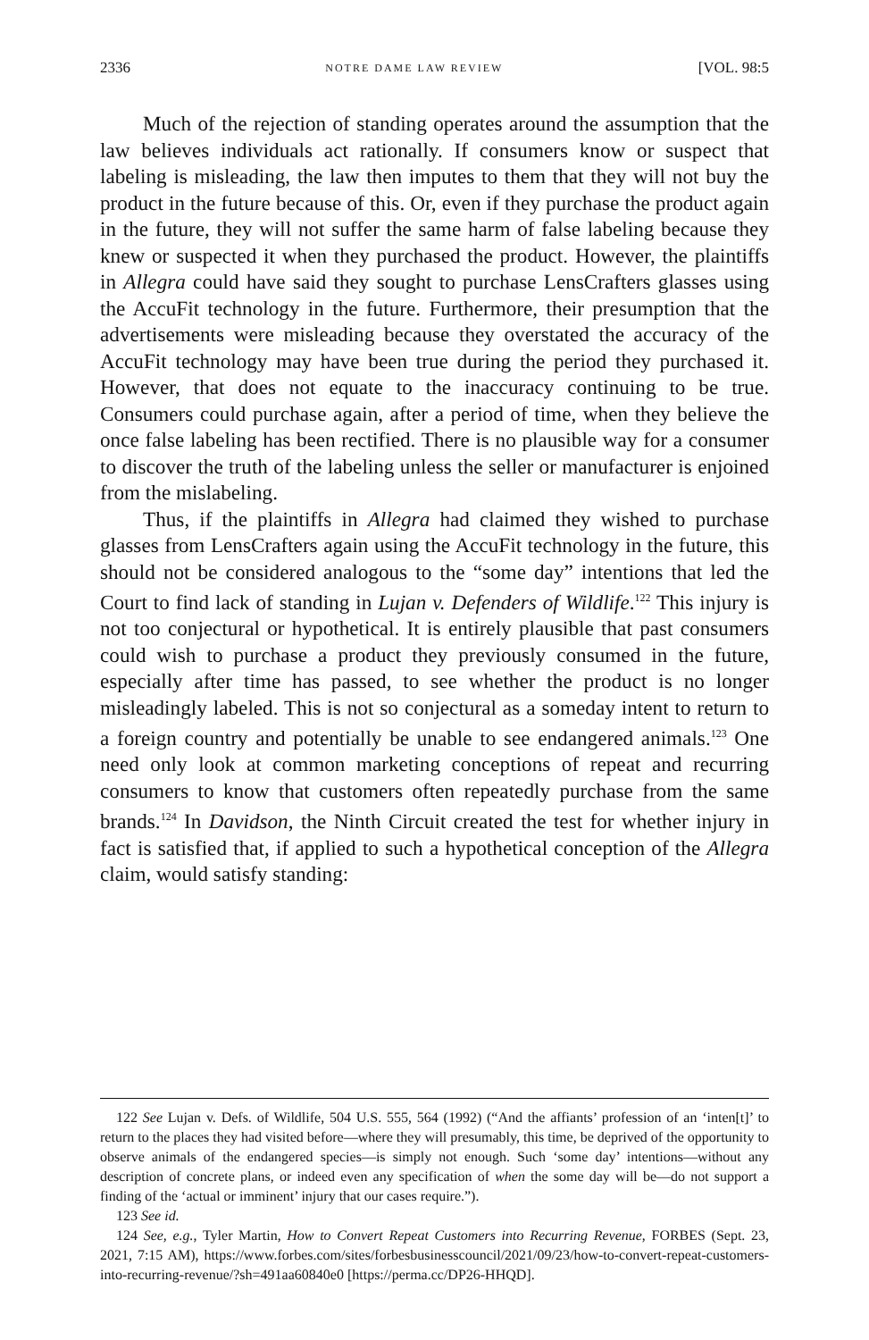2336 NOTRE DAME LAW REVIEW [VOL. 98:5
Much of the rejection of standing operates around the assumption that the law believes individuals act rationally. If consumers know or suspect that labeling is misleading, the law then imputes to them that they will not buy the product in the future because of this. Or, even if they purchase the product again in the future, they will not suffer the same harm of false labeling because they knew or suspected it when they purchased the product. However, the plaintiffs in Allegra could have said they sought to purchase LensCrafters glasses using the AccuFit technology in the future. Furthermore, their presumption that the advertisements were misleading because they overstated the accuracy of the AccuFit technology may have been true during the period they purchased it. However, that does not equate to the inaccuracy continuing to be true. Consumers could purchase again, after a period of time, when they believe the once false labeling has been rectified. There is no plausible way for a consumer to discover the truth of the labeling unless the seller or manufacturer is enjoined from the mislabeling.
Thus, if the plaintiffs in Allegra had claimed they wished to purchase glasses from LensCrafters again using the AccuFit technology in the future, this should not be considered analogous to the “some day” intentions that led the Court to find lack of standing in Lujan v. Defenders of Wildlife.<sup>122</sup> This injury is not too conjectural or hypothetical. It is entirely plausible that past consumers could wish to purchase a product they previously consumed in the future, especially after time has passed, to see whether the product is no longer misleadingly labeled. This is not so conjectural as a someday intent to return to a foreign country and potentially be unable to see endangered animals.<sup>123</sup> One need only look at common marketing conceptions of repeat and recurring consumers to know that customers often repeatedly purchase from the same brands.<sup>124</sup> In Davidson, the Ninth Circuit created the test for whether injury in fact is satisfied that, if applied to such a hypothetical conception of the Allegra claim, would satisfy standing:
122 See Lujan v. Defs. of Wildlife, 504 U.S. 555, 564 (1992) (“And the affiants’ profession of an ‘inten[t]’ to return to the places they had visited before—where they will presumably, this time, be deprived of the opportunity to observe animals of the endangered species—is simply not enough. Such ‘some day’ intentions—without any description of concrete plans, or indeed even any specification of when the some day will be—do not support a finding of the ‘actual or imminent’ injury that our cases require.”).
123 See id.
124 See, e.g., Tyler Martin, How to Convert Repeat Customers into Recurring Revenue, FORBES (Sept. 23, 2021, 7:15 AM), https://www.forbes.com/sites/forbesbusinesscouncil/2021/09/23/how-to-convert-repeat-customers-into-recurring-revenue/?sh=491aa60840e0 [https://perma.cc/DP26-HHQD].